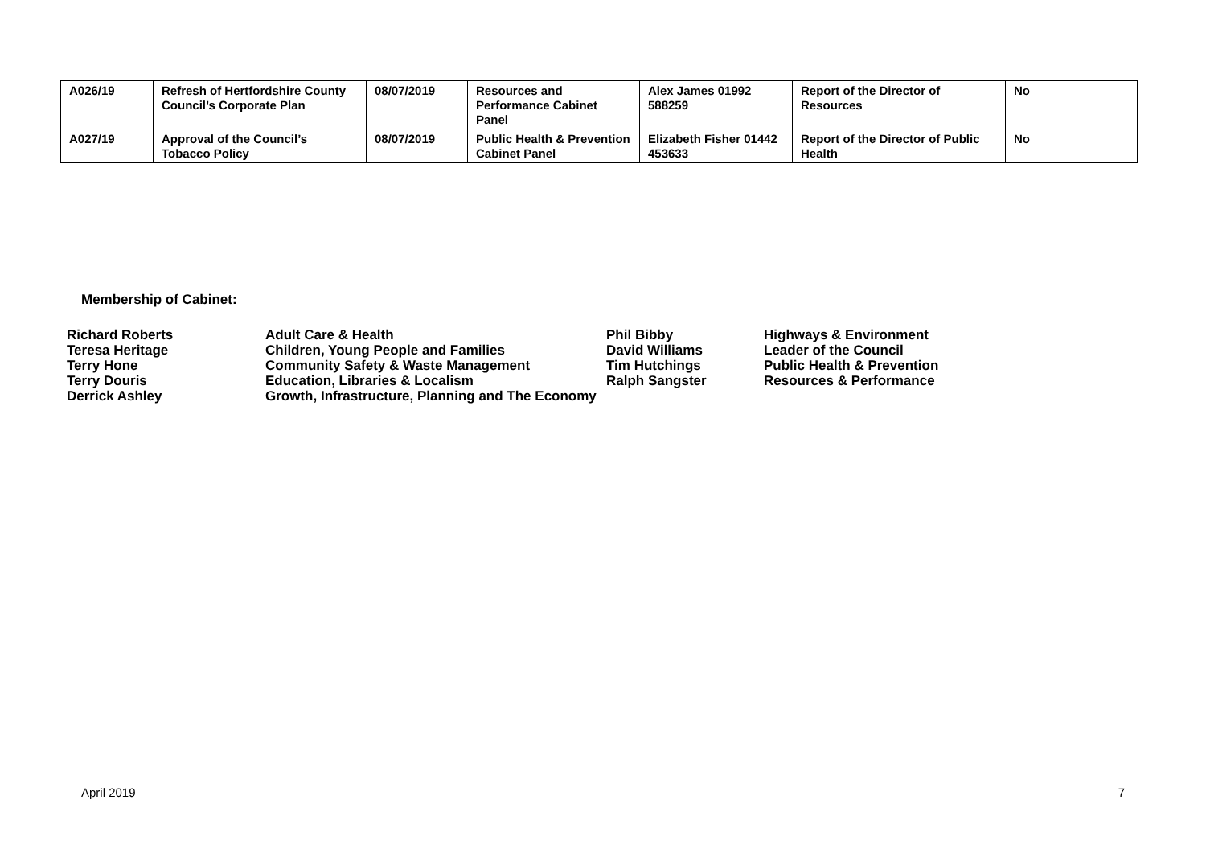| A026/19 | Refresh of Hertfordshire County Council’s Corporate Plan | 08/07/2019 | Resources and Performance Cabinet Panel | Alex James 01992 588259 | Report of the Director of Resources | No |
| A027/19 | Approval of the Council’s Tobacco Policy | 08/07/2019 | Public Health & Prevention Cabinet Panel | Elizabeth Fisher 01442 453633 | Report of the Director of Public Health | No |
Membership of Cabinet:
| Richard Roberts Teresa Heritage Terry Hone Terry Douris Derrick Ashley | Adult Care & Health Children, Young People and Families Community Safety & Waste Management Education, Libraries & Localism Growth, Infrastructure, Planning and The Economy | Phil Bibby David Williams Tim Hutchings Ralph Sangster | Highways & Environment Leader of the Council Public Health & Prevention Resources & Performance |
April 2019 7